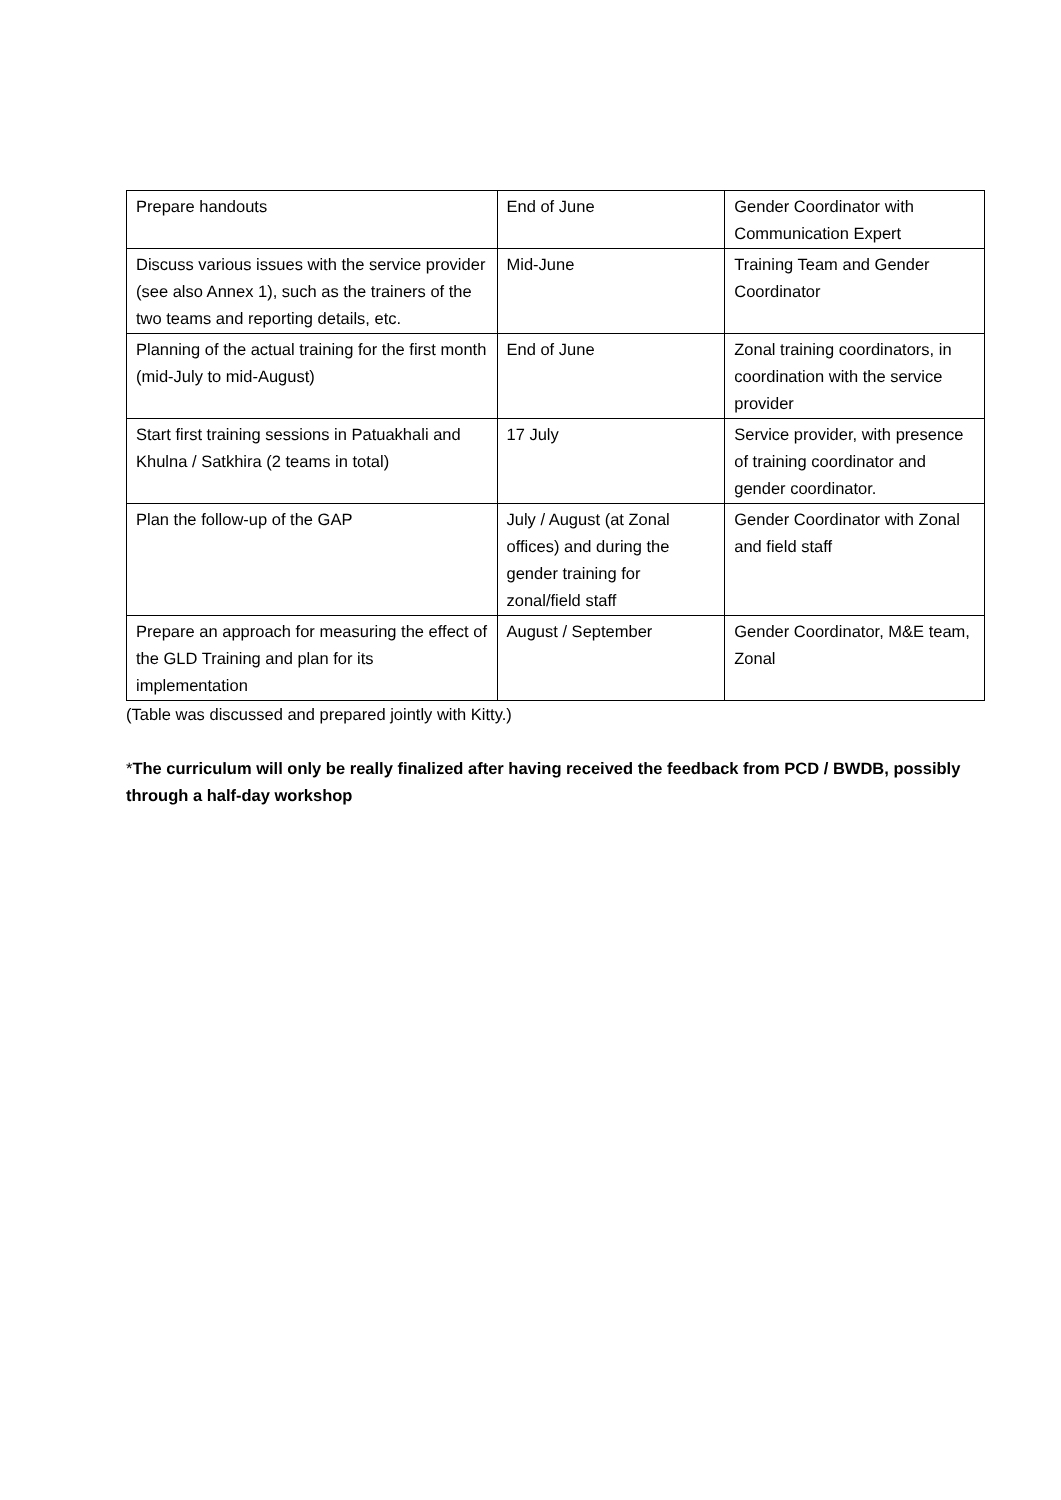| Prepare handouts | End of June | Gender Coordinator with Communication Expert |
| Discuss various issues with the service provider (see also Annex 1), such as the trainers of the two teams and reporting details, etc. | Mid-June | Training Team and Gender Coordinator |
| Planning of the actual training for the first month (mid-July to mid-August) | End of June | Zonal training coordinators, in coordination with the service provider |
| Start first training sessions in Patuakhali and Khulna / Satkhira (2 teams in total) | 17 July | Service provider, with presence of training coordinator and gender coordinator. |
| Plan the follow-up of the GAP | July / August (at Zonal offices) and during the gender training for zonal/field staff | Gender Coordinator with Zonal and field staff |
| Prepare an approach for measuring the effect of the GLD Training and plan for its implementation | August / September | Gender Coordinator, M&E team, Zonal |
(Table was discussed and prepared jointly with Kitty.)
*The curriculum will only be really finalized after having received the feedback from PCD / BWDB, possibly through a half-day workshop